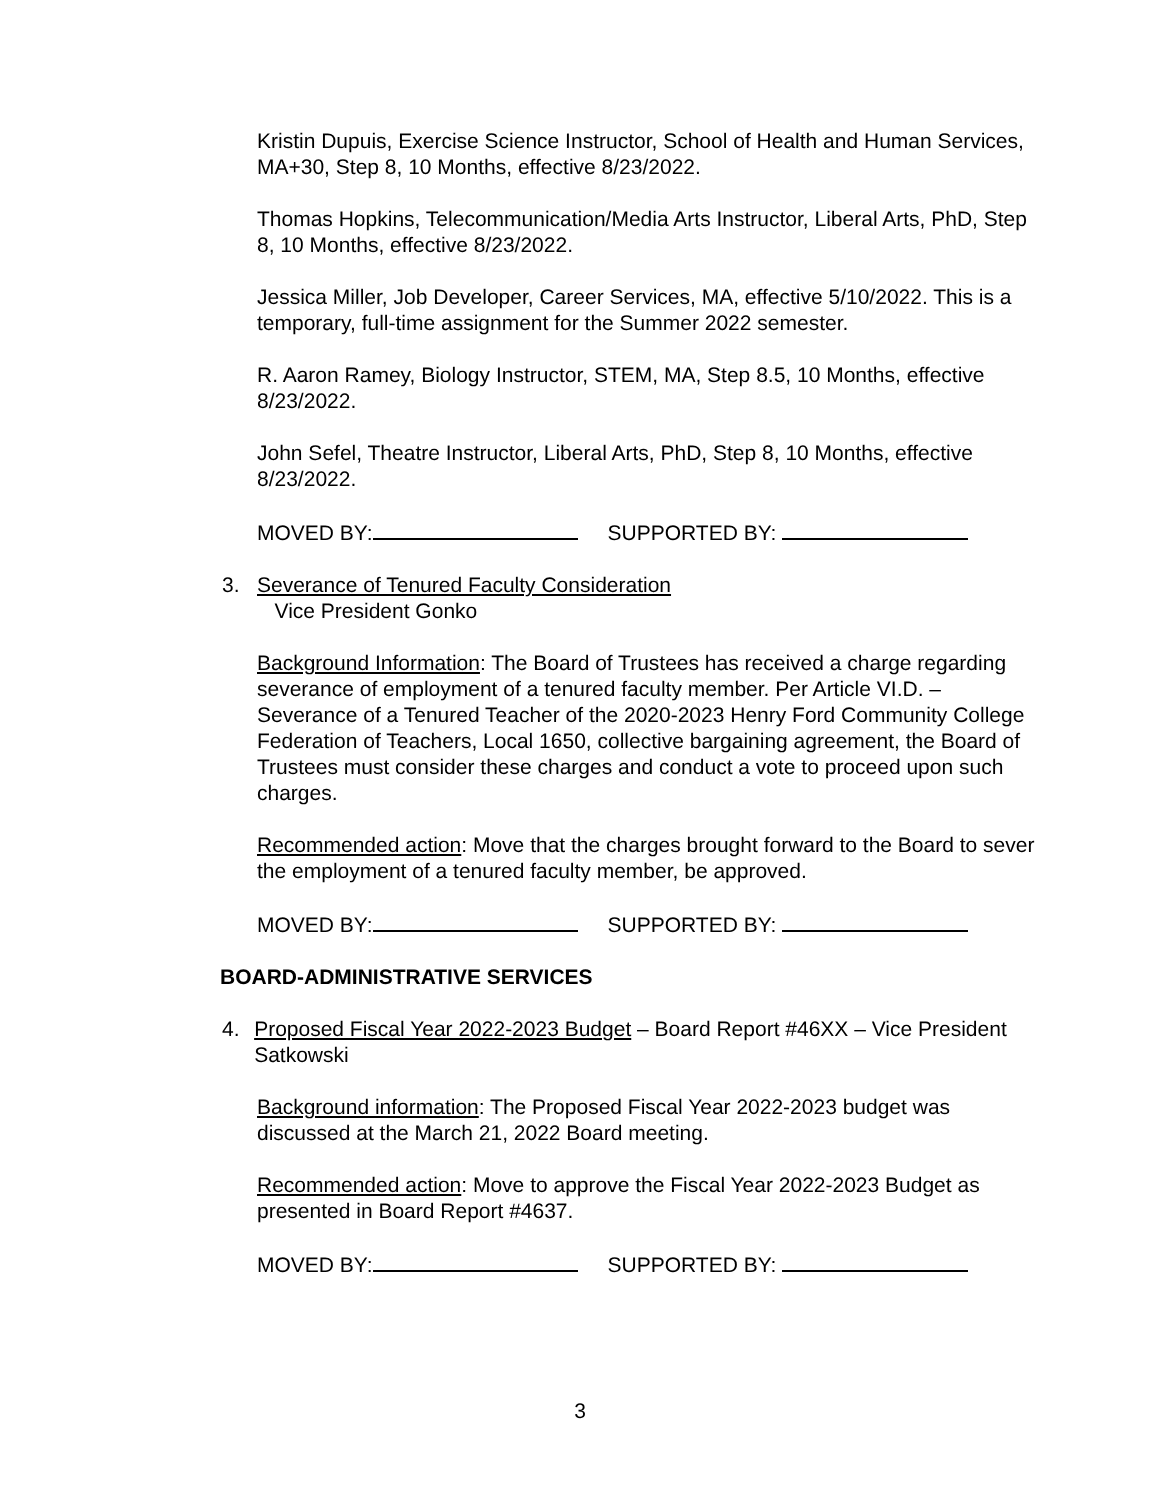Kristin Dupuis, Exercise Science Instructor, School of Health and Human Services, MA+30, Step 8, 10 Months, effective 8/23/2022.
Thomas Hopkins, Telecommunication/Media Arts Instructor, Liberal Arts, PhD, Step 8, 10 Months, effective 8/23/2022.
Jessica Miller, Job Developer, Career Services, MA, effective 5/10/2022. This is a temporary, full-time assignment for the Summer 2022 semester.
R. Aaron Ramey, Biology Instructor, STEM, MA, Step 8.5, 10 Months, effective 8/23/2022.
John Sefel, Theatre Instructor, Liberal Arts, PhD, Step 8, 10 Months, effective 8/23/2022.
MOVED BY: SUPPORTED BY:
3. Severance of Tenured Faculty Consideration
Vice President Gonko
Background Information: The Board of Trustees has received a charge regarding severance of employment of a tenured faculty member. Per Article VI.D. – Severance of a Tenured Teacher of the 2020-2023 Henry Ford Community College Federation of Teachers, Local 1650, collective bargaining agreement, the Board of Trustees must consider these charges and conduct a vote to proceed upon such charges.
Recommended action: Move that the charges brought forward to the Board to sever the employment of a tenured faculty member, be approved.
MOVED BY: SUPPORTED BY:
BOARD-ADMINISTRATIVE SERVICES
4. Proposed Fiscal Year 2022-2023 Budget – Board Report #46XX – Vice President Satkowski
Background information: The Proposed Fiscal Year 2022-2023 budget was discussed at the March 21, 2022 Board meeting.
Recommended action: Move to approve the Fiscal Year 2022-2023 Budget as presented in Board Report #4637.
MOVED BY: SUPPORTED BY:
3